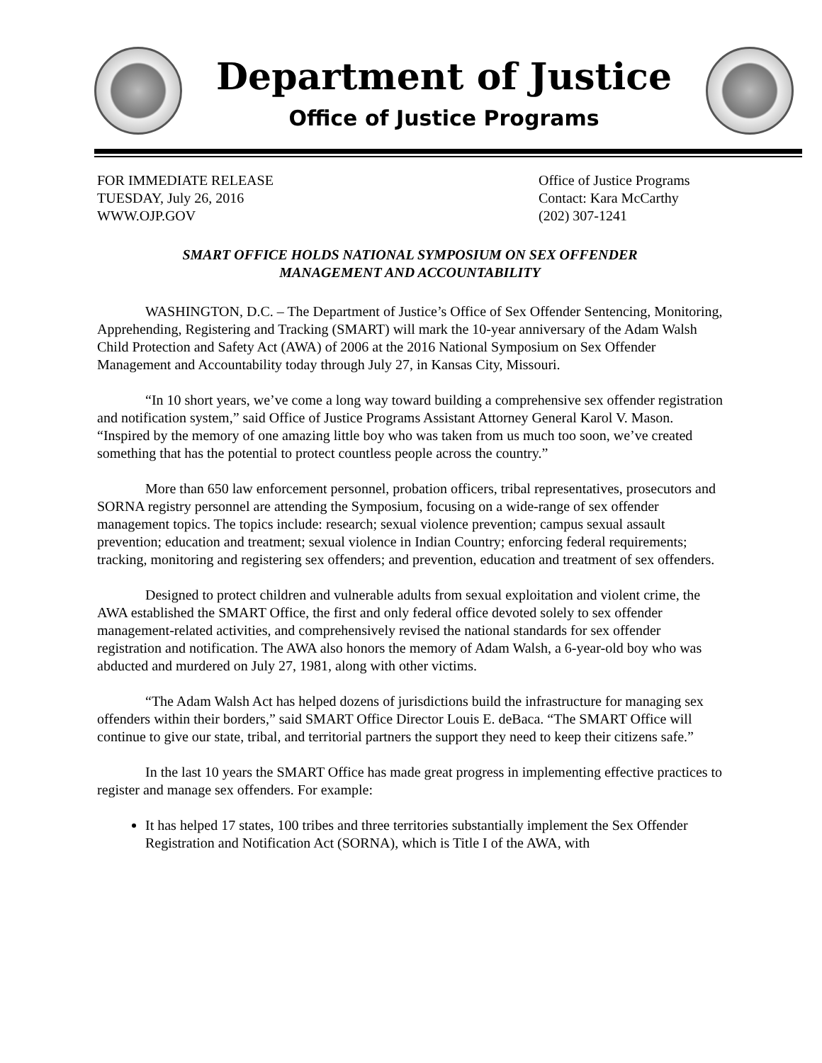Department of Justice
Office of Justice Programs
FOR IMMEDIATE RELEASE
TUESDAY, July 26, 2016
WWW.OJP.GOV
Office of Justice Programs
Contact: Kara McCarthy
(202) 307-1241
SMART OFFICE HOLDS NATIONAL SYMPOSIUM ON SEX OFFENDER
MANAGEMENT AND ACCOUNTABILITY
WASHINGTON, D.C. – The Department of Justice’s Office of Sex Offender Sentencing, Monitoring, Apprehending, Registering and Tracking (SMART) will mark the 10-year anniversary of the Adam Walsh Child Protection and Safety Act (AWA) of 2006 at the 2016 National Symposium on Sex Offender Management and Accountability today through July 27, in Kansas City, Missouri.
“In 10 short years, we’ve come a long way toward building a comprehensive sex offender registration and notification system,” said Office of Justice Programs Assistant Attorney General Karol V. Mason. “Inspired by the memory of one amazing little boy who was taken from us much too soon, we’ve created something that has the potential to protect countless people across the country.”
More than 650 law enforcement personnel, probation officers, tribal representatives, prosecutors and SORNA registry personnel are attending the Symposium, focusing on a wide-range of sex offender management topics. The topics include: research; sexual violence prevention; campus sexual assault prevention; education and treatment; sexual violence in Indian Country; enforcing federal requirements; tracking, monitoring and registering sex offenders; and prevention, education and treatment of sex offenders.
Designed to protect children and vulnerable adults from sexual exploitation and violent crime, the AWA established the SMART Office, the first and only federal office devoted solely to sex offender management-related activities, and comprehensively revised the national standards for sex offender registration and notification. The AWA also honors the memory of Adam Walsh, a 6-year-old boy who was abducted and murdered on July 27, 1981, along with other victims.
“The Adam Walsh Act has helped dozens of jurisdictions build the infrastructure for managing sex offenders within their borders,” said SMART Office Director Louis E. deBaca. “The SMART Office will continue to give our state, tribal, and territorial partners the support they need to keep their citizens safe.”
In the last 10 years the SMART Office has made great progress in implementing effective practices to register and manage sex offenders. For example:
It has helped 17 states, 100 tribes and three territories substantially implement the Sex Offender Registration and Notification Act (SORNA), which is Title I of the AWA, with